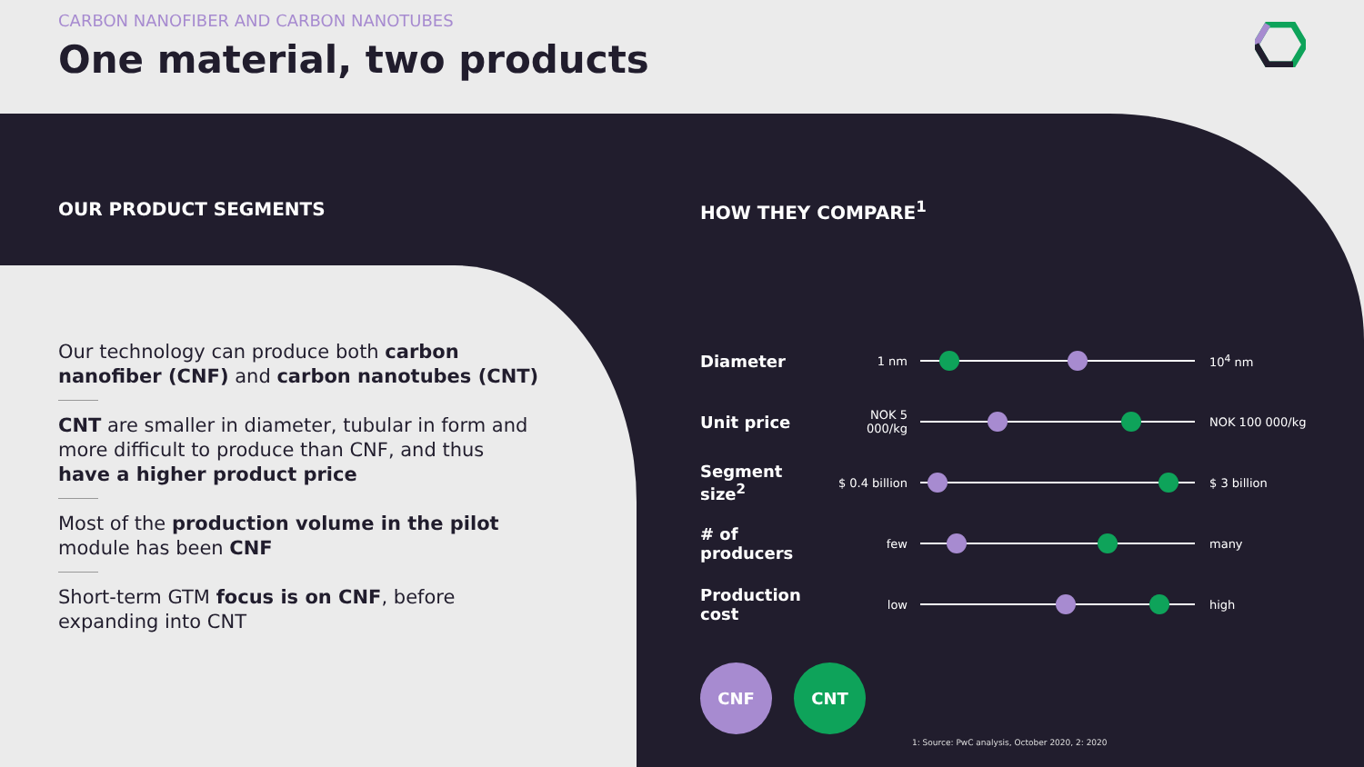CARBON NANOFIBER AND CARBON NANOTUBES
One material, two products
OUR PRODUCT SEGMENTS
Our technology can produce both carbon nanofiber (CNF) and carbon nanotubes (CNT)
CNT are smaller in diameter, tubular in form and more difficult to produce than CNF, and thus have a higher product price
Most of the production volume in the pilot module has been CNF
Short-term GTM focus is on CNF, before expanding into CNT
HOW THEY COMPARE<sup>1</sup>
Diameter
1 nm 10<sup>4</sup> nm
Unit price
NOK 5 000/kg
NOK 100 000/kg
Segment size<sup>2</sup>
$ 0.4 billion
$ 3 billion
# of producers
few many
Production cost
low high
CNF CNT
1: Source: PwC analysis, October 2020, 2: 2020